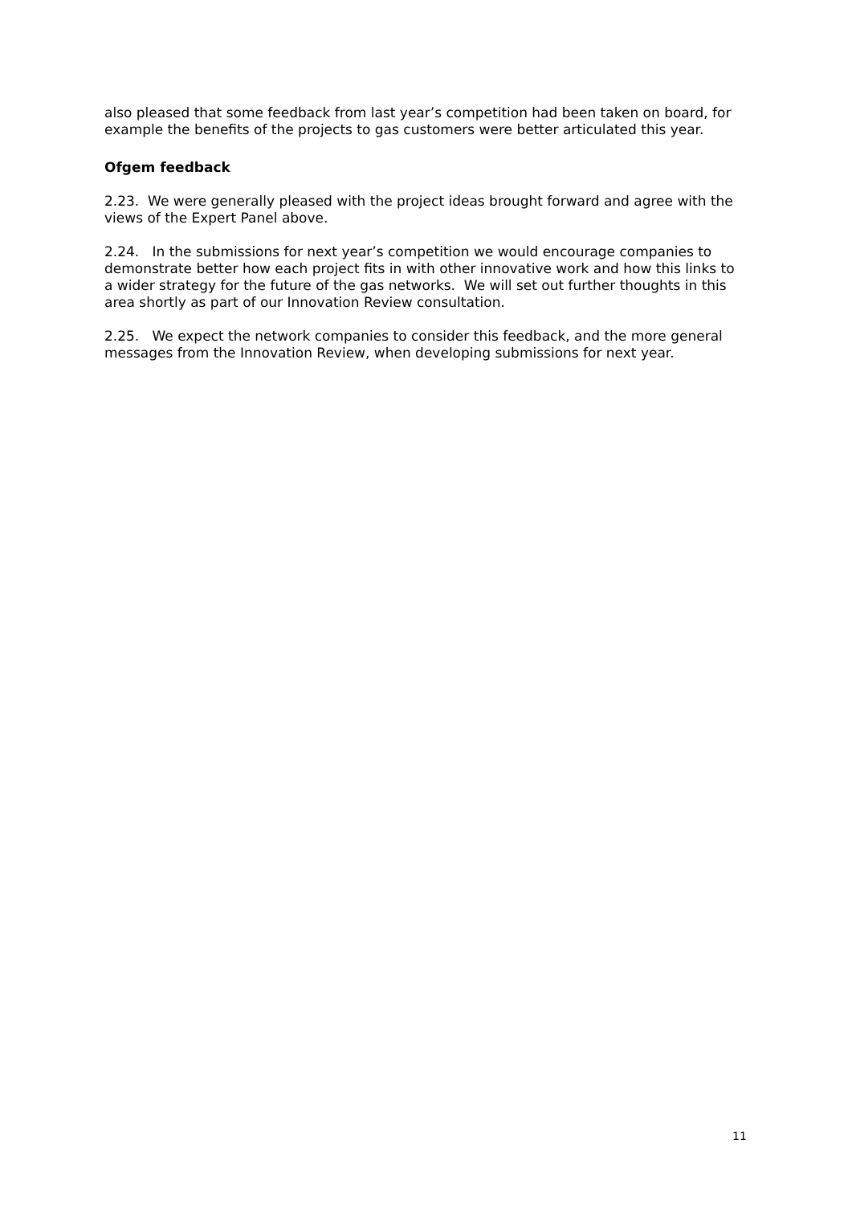also pleased that some feedback from last year’s competition had been taken on board, for example the benefits of the projects to gas customers were better articulated this year.
Ofgem feedback
2.23. We were generally pleased with the project ideas brought forward and agree with the views of the Expert Panel above.
2.24. In the submissions for next year’s competition we would encourage companies to demonstrate better how each project fits in with other innovative work and how this links to a wider strategy for the future of the gas networks. We will set out further thoughts in this area shortly as part of our Innovation Review consultation.
2.25. We expect the network companies to consider this feedback, and the more general messages from the Innovation Review, when developing submissions for next year.
11